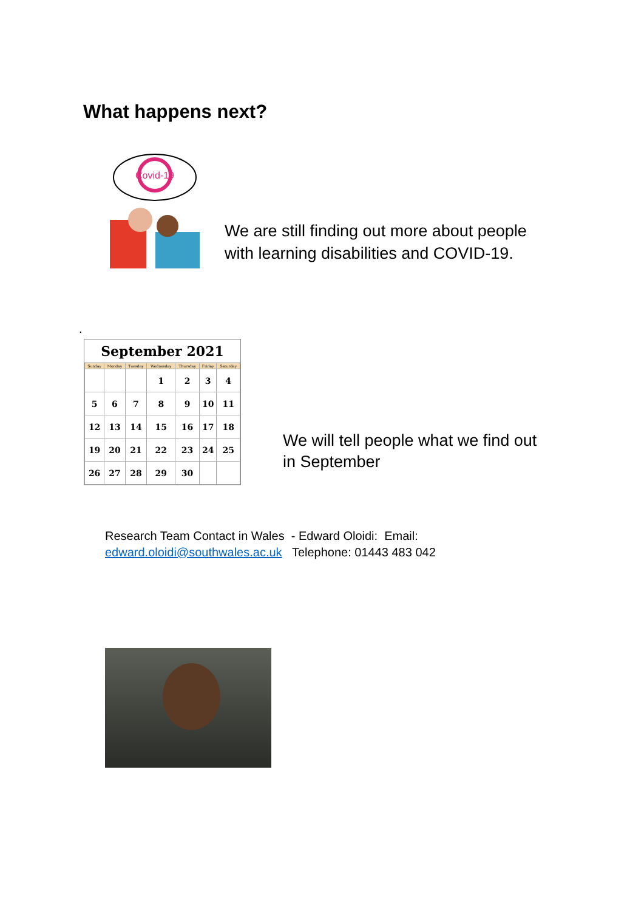What happens next?
Covid-19
We are still finding out more about people
with learning disabilities and COVID-19.
.
| September 2021 | | | | | | |
| --- | --- | --- | --- | --- | --- | --- |
| Sunday | Monday | Tuesday | Wednesday | Thursday | Friday | Saturday |
| | | | 1 | 2 | 3 | 4 |
| 5 | 6 | 7 | 8 | 9 | 10 | 11 |
| 12 | 13 | 14 | 15 | 16 | 17 | 18 |
| 19 | 20 | 21 | 22 | 23 | 24 | 25 |
| 26 | 27 | 28 | 29 | 30 | | |
We will tell people what we find out
in September
Research Team Contact in Wales - Edward Oloidi: Email:
edward.oloidi@southwales.ac.uk Telephone: 01443 483 042